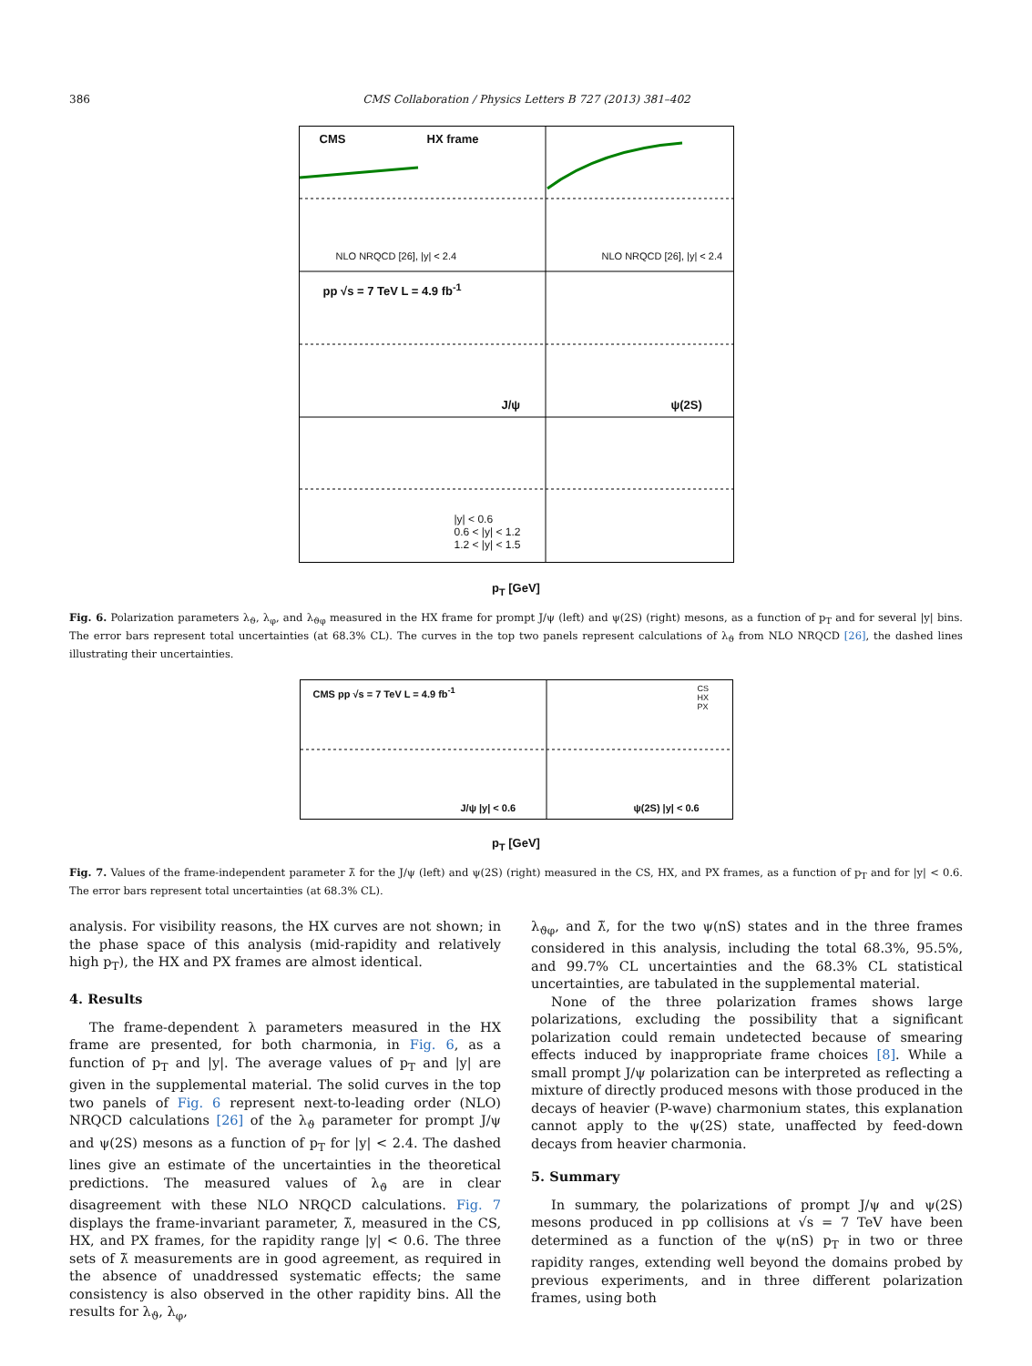386 CMS Collaboration / Physics Letters B 727 (2013) 381–402
CMS HX frame
pp √s = 7 TeV L = 4.9 fb<sup>-1</sup>
J/ψ ψ(2S)
|y| < 0.6
0.6 < |y| < 1.2
1.2 < |y| < 1.5
NLO NRQCD [26], |y| < 2.4 NLO NRQCD [26], |y| < 2.4
p<sub>T</sub> [GeV]
Fig. 6. Polarization parameters λ<sub>ϑ</sub>, λ<sub>φ</sub>, and λ<sub>ϑφ</sub> measured in the HX frame for prompt J/ψ (left) and ψ(2S) (right) mesons, as a function of p<sub>T</sub> and for several |y| bins. The error bars represent total uncertainties (at 68.3% CL). The curves in the top two panels represent calculations of λ<sub>ϑ</sub> from NLO NRQCD [26], the dashed lines illustrating their uncertainties.
CMS pp √s = 7 TeV L = 4.9 fb<sup>-1</sup> CS
HX
PX
J/ψ |y| < 0.6 ψ(2S) |y| < 0.6
p<sub>T</sub> [GeV]
Fig. 7. Values of the frame-independent parameter λ̃ for the J/ψ (left) and ψ(2S) (right) measured in the CS, HX, and PX frames, as a function of p<sub>T</sub> and for |y| < 0.6. The error bars represent total uncertainties (at 68.3% CL).
analysis. For visibility reasons, the HX curves are not shown; in the phase space of this analysis (mid-rapidity and relatively high p<sub>T</sub>), the HX and PX frames are almost identical.
4. Results
The frame-dependent λ parameters measured in the HX frame are presented, for both charmonia, in Fig. 6, as a function of p<sub>T</sub> and |y|. The average values of p<sub>T</sub> and |y| are given in the supplemental material. The solid curves in the top two panels of Fig. 6 represent next-to-leading order (NLO) NRQCD calculations [26] of the λ<sub>ϑ</sub> parameter for prompt J/ψ and ψ(2S) mesons as a function of p<sub>T</sub> for |y| < 2.4. The dashed lines give an estimate of the uncertainties in the theoretical predictions. The measured values of λ<sub>ϑ</sub> are in clear disagreement with these NLO NRQCD calculations. Fig. 7 displays the frame-invariant parameter, λ̃, measured in the CS, HX, and PX frames, for the rapidity range |y| < 0.6. The three sets of λ̃ measurements are in good agreement, as required in the absence of unaddressed systematic effects; the same consistency is also observed in the other rapidity bins. All the results for λ<sub>ϑ</sub>, λ<sub>φ</sub>,
λ<sub>ϑφ</sub>, and λ̃, for the two ψ(nS) states and in the three frames considered in this analysis, including the total 68.3%, 95.5%, and 99.7% CL uncertainties and the 68.3% CL statistical uncertainties, are tabulated in the supplemental material.
None of the three polarization frames shows large polarizations, excluding the possibility that a significant polarization could remain undetected because of smearing effects induced by inappropriate frame choices [8]. While a small prompt J/ψ polarization can be interpreted as reflecting a mixture of directly produced mesons with those produced in the decays of heavier (P-wave) charmonium states, this explanation cannot apply to the ψ(2S) state, unaffected by feed-down decays from heavier charmonia.
5. Summary
In summary, the polarizations of prompt J/ψ and ψ(2S) mesons produced in pp collisions at √s = 7 TeV have been determined as a function of the ψ(nS) p<sub>T</sub> in two or three rapidity ranges, extending well beyond the domains probed by previous experiments, and in three different polarization frames, using both